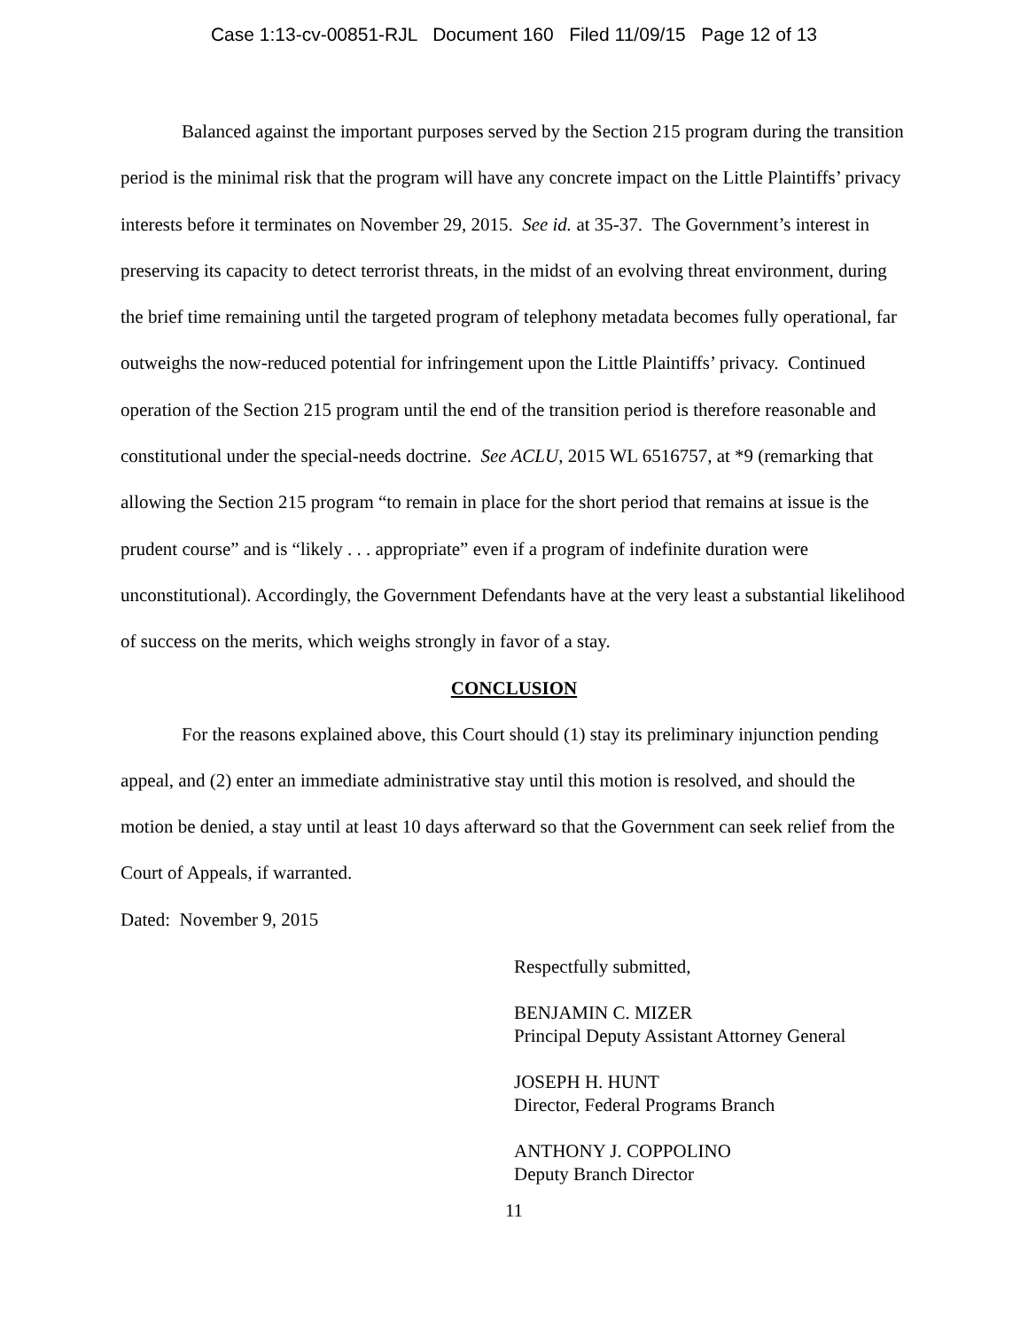Case 1:13-cv-00851-RJL Document 160 Filed 11/09/15 Page 12 of 13
Balanced against the important purposes served by the Section 215 program during the transition period is the minimal risk that the program will have any concrete impact on the Little Plaintiffs’ privacy interests before it terminates on November 29, 2015. See id. at 35-37. The Government’s interest in preserving its capacity to detect terrorist threats, in the midst of an evolving threat environment, during the brief time remaining until the targeted program of telephony metadata becomes fully operational, far outweighs the now-reduced potential for infringement upon the Little Plaintiffs’ privacy. Continued operation of the Section 215 program until the end of the transition period is therefore reasonable and constitutional under the special-needs doctrine. See ACLU, 2015 WL 6516757, at *9 (remarking that allowing the Section 215 program “to remain in place for the short period that remains at issue is the prudent course” and is “likely . . . appropriate” even if a program of indefinite duration were unconstitutional). Accordingly, the Government Defendants have at the very least a substantial likelihood of success on the merits, which weighs strongly in favor of a stay.
CONCLUSION
For the reasons explained above, this Court should (1) stay its preliminary injunction pending appeal, and (2) enter an immediate administrative stay until this motion is resolved, and should the motion be denied, a stay until at least 10 days afterward so that the Government can seek relief from the Court of Appeals, if warranted.
Dated: November 9, 2015
Respectfully submitted,
BENJAMIN C. MIZER
Principal Deputy Assistant Attorney General
JOSEPH H. HUNT
Director, Federal Programs Branch
ANTHONY J. COPPOLINO
Deputy Branch Director
11